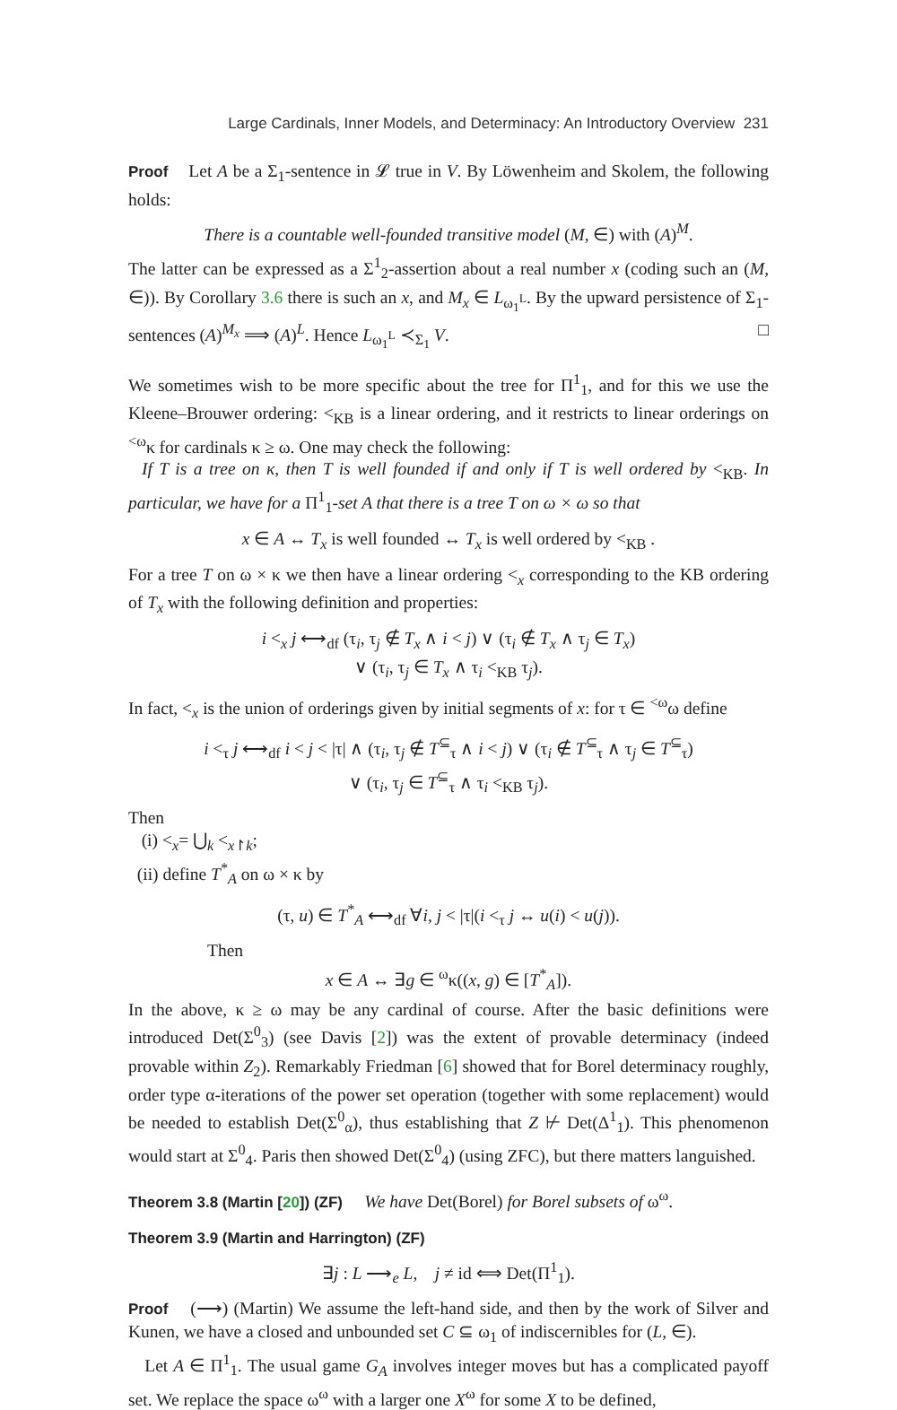Large Cardinals, Inner Models, and Determinacy: An Introductory Overview 231
Proof Let A be a Σ<sub>1</sub>-sentence in 𝓛 true in V. By Löwenheim and Skolem, the following holds:
There is a countable well-founded transitive model (M, ∈) with (A)<sup>M</sup>.
The latter can be expressed as a Σ<sup>1</sup><sub>2</sub>-assertion about a real number x (coding such an (M, ∈)). By Corollary 3.6 there is such an x, and M<sub>x</sub> ∈ L<sub>ω<sub>1</sub><sup>L</sup></sub>. By the upward persistence of Σ<sub>1</sub>-sentences (A)<sup>M<sub>x</sub></sup> ⟹ (A)<sup>L</sup>. Hence L<sub>ω<sub>1</sub><sup>L</sup></sub> ≺<sub>Σ<sub>1</sub></sub> V. □
We sometimes wish to be more specific about the tree for Π<sup>1</sup><sub>1</sub>, and for this we use the Kleene–Brouwer ordering: <<sub>KB</sub> is a linear ordering, and it restricts to linear orderings on <sup><ω</sup>κ for cardinals κ ≥ ω. One may check the following:
If T is a tree on κ, then T is well founded if and only if T is well ordered by <<sub>KB</sub>. In particular, we have for a Π<sup>1</sup><sub>1</sub>-set A that there is a tree T on ω × ω so that
x ∈ A ↔ T<sub>x</sub> is well founded ↔ T<sub>x</sub> is well ordered by <<sub>KB</sub> .
For a tree T on ω × κ we then have a linear ordering <<sub>x</sub> corresponding to the KB ordering of T<sub>x</sub> with the following definition and properties:
i <<sub>x</sub> j ⟷<sub>df</sub> (τ<sub>i</sub>, τ<sub>j</sub> ∉ T<sub>x</sub> ∧ i < j) ∨ (τ<sub>i</sub> ∉ T<sub>x</sub> ∧ τ<sub>j</sub> ∈ T<sub>x</sub>)
∨ (τ<sub>i</sub>, τ<sub>j</sub> ∈ T<sub>x</sub> ∧ τ<sub>i</sub> <<sub>KB</sub> τ<sub>j</sub>).
In fact, <<sub>x</sub> is the union of orderings given by initial segments of x: for τ ∈ <sup><ω</sup>ω define
i <<sub>τ</sub> j ⟷<sub>df</sub> i < j < |τ| ∧ (τ<sub>i</sub>, τ<sub>j</sub> ∉ T<sup>⊆</sup><sub>τ</sub> ∧ i < j) ∨ (τ<sub>i</sub> ∉ T<sup>⊆</sup><sub>τ</sub> ∧ τ<sub>j</sub> ∈ T<sup>⊆</sup><sub>τ</sub>)
∨ (τ<sub>i</sub>, τ<sub>j</sub> ∈ T<sup>⊆</sup><sub>τ</sub> ∧ τ<sub>i</sub> <<sub>KB</sub> τ<sub>j</sub>).
Then
(i) <<sub>x</sub>= ⋃<sub>k</sub> <<sub>x↾k</sub>;
(ii) define T<sup>*</sup><sub>A</sub> on ω × κ by
(τ, u) ∈ T<sup>*</sup><sub>A</sub> ⟷<sub>df</sub> ∀i, j < |τ|(i <<sub>τ</sub> j ↔ u(i) < u(j)).
Then
x ∈ A ↔ ∃g ∈ <sup>ω</sup>κ((x, g) ∈ [T<sup>*</sup><sub>A</sub>]).
In the above, κ ≥ ω may be any cardinal of course. After the basic definitions were introduced Det(Σ<sup>0</sup><sub>3</sub>) (see Davis [2]) was the extent of provable determinacy (indeed provable within Z<sub>2</sub>). Remarkably Friedman [6] showed that for Borel determinacy roughly, order type α-iterations of the power set operation (together with some replacement) would be needed to establish Det(Σ<sup>0</sup><sub>α</sub>), thus establishing that Z ⊬ Det(Δ<sup>1</sup><sub>1</sub>). This phenomenon would start at Σ<sup>0</sup><sub>4</sub>. Paris then showed Det(Σ<sup>0</sup><sub>4</sub>) (using ZFC), but there matters languished.
Theorem 3.8 (Martin [20]) (ZF) We have Det(Borel) for Borel subsets of ω<sup>ω</sup>.
Theorem 3.9 (Martin and Harrington) (ZF)
∃j : L ⟶<sub>e</sub> L, j ≠ id ⟺ Det(Π<sup>1</sup><sub>1</sub>).
Proof (⟶) (Martin) We assume the left-hand side, and then by the work of Silver and Kunen, we have a closed and unbounded set C ⊆ ω<sub>1</sub> of indiscernibles for (L, ∈).
Let A ∈ Π<sup>1</sup><sub>1</sub>. The usual game G<sub>A</sub> involves integer moves but has a complicated payoff set. We replace the space ω<sup>ω</sup> with a larger one X<sup>ω</sup> for some X to be defined,